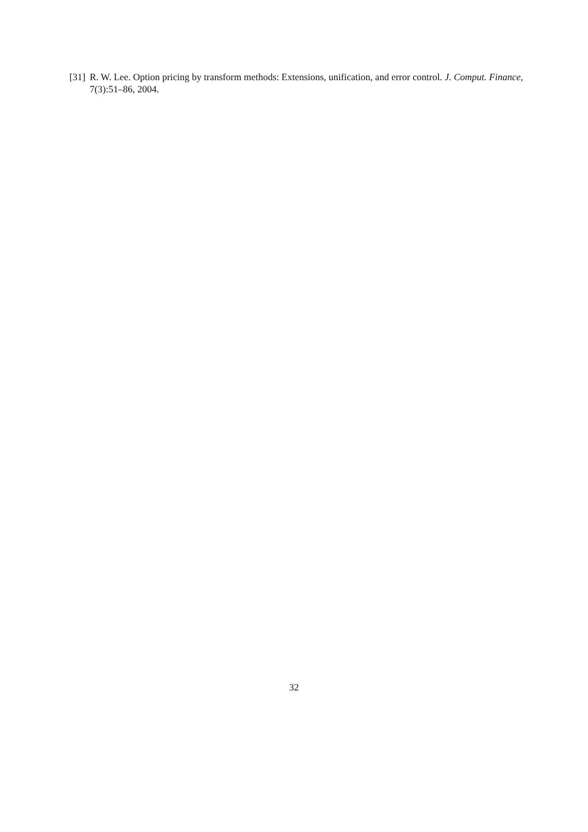[31] R. W. Lee. Option pricing by transform methods: Extensions, unification, and error control. J. Comput. Finance, 7(3):51–86, 2004.
32